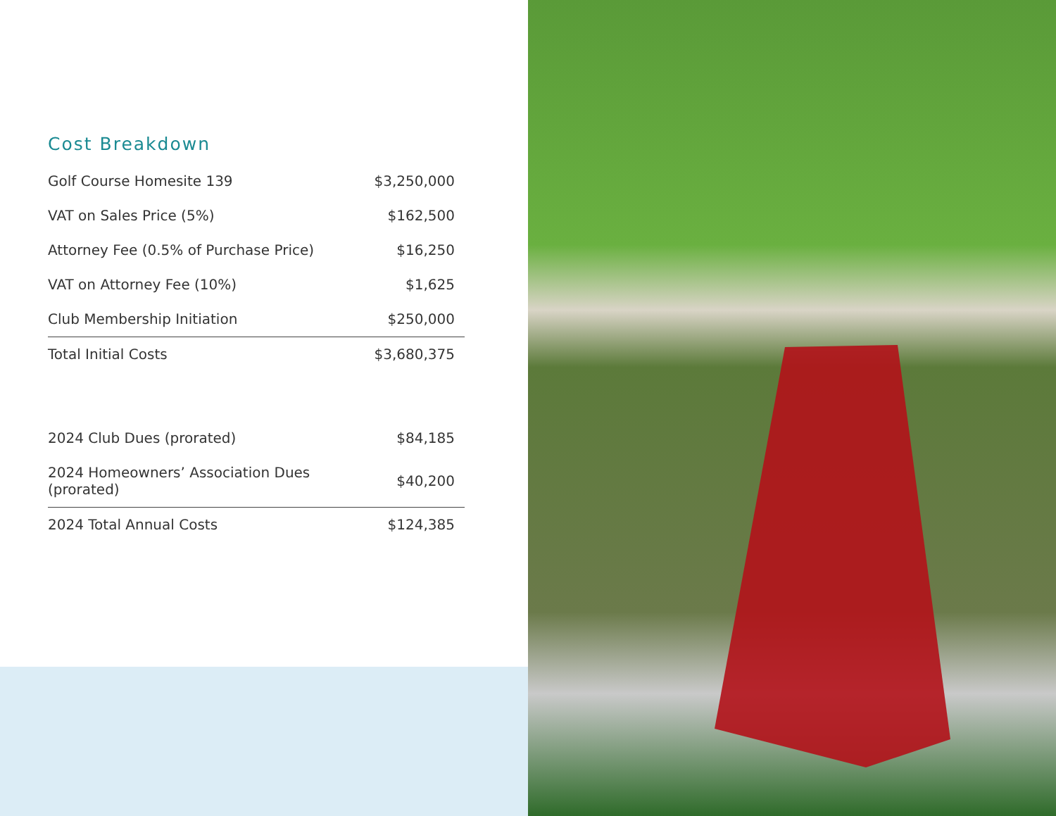Cost Breakdown
| Golf Course Homesite 139 | $3,250,000 |
| VAT on Sales Price (5%) | $162,500 |
| Attorney Fee (0.5% of Purchase Price) | $16,250 |
| VAT on Attorney Fee (10%) | $1,625 |
| Club Membership Initiation | $250,000 |
| Total Initial Costs | $3,680,375 |
| 2024 Club Dues (prorated) | $84,185 |
| 2024 Homeowners’ Association Dues (prorated) | $40,200 |
| 2024 Total Annual Costs | $124,385 |